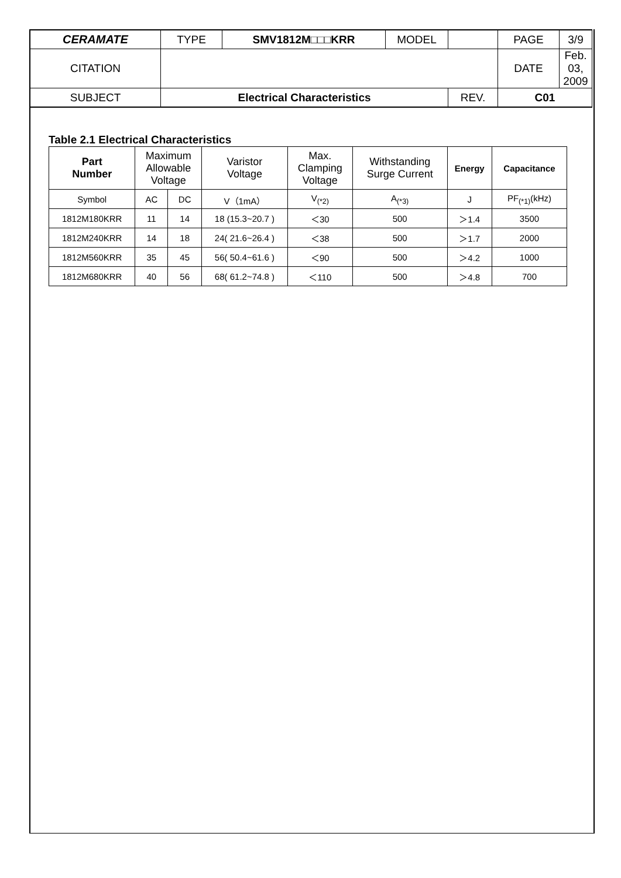| CERAMATE | TYPE | SMV1812M□□□KRR | MODEL | | PAGE | 3/9 |
| CITATION | | | | | DATE | Feb. 03, 2009 |
| SUBJECT | Electrical Characteristics | | | REV. | C01 | |
Table 2.1 Electrical Characteristics
| Part Number | Maximum Allowable Voltage | | Varistor Voltage | Max. Clamping Voltage | Withstanding Surge Current | Energy | Capacitance |
| --- | --- | --- | --- | --- | --- | --- | --- |
| Symbol | AC | DC | V（1mA） | V<sub>(*2)</sub> | A<sub>(*3)</sub> | J | PF<sub>(*1)</sub>(kHz) |
| 1812M180KRR | 11 | 14 | 18 (15.3~20.7 ) | ＜30 | 500 | ＞1.4 | 3500 |
| 1812M240KRR | 14 | 18 | 24( 21.6~26.4 ) | ＜38 | 500 | ＞1.7 | 2000 |
| 1812M560KRR | 35 | 45 | 56( 50.4~61.6 ) | ＜90 | 500 | ＞4.2 | 1000 |
| 1812M680KRR | 40 | 56 | 68( 61.2~74.8 ) | ＜110 | 500 | ＞4.8 | 700 |